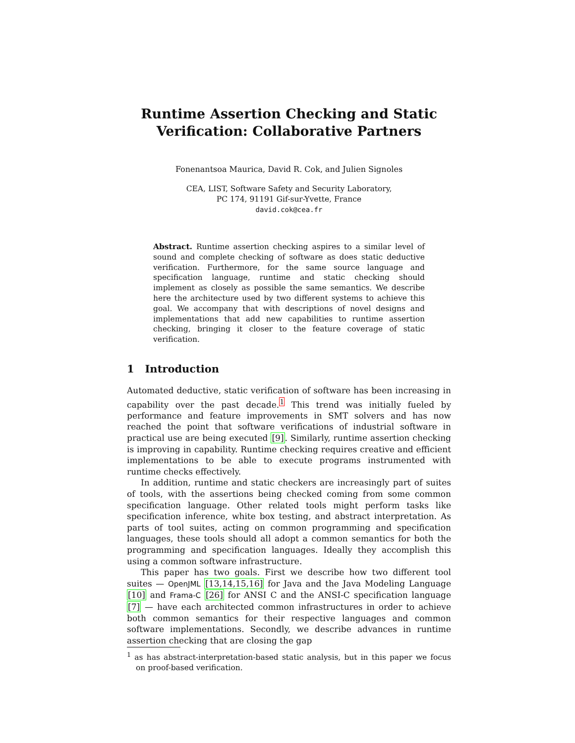Runtime Assertion Checking and Static Verification: Collaborative Partners
Fonenantsoa Maurica, David R. Cok, and Julien Signoles
CEA, LIST, Software Safety and Security Laboratory,
PC 174, 91191 Gif-sur-Yvette, France
david.cok@cea.fr
Abstract. Runtime assertion checking aspires to a similar level of sound and complete checking of software as does static deductive verification. Furthermore, for the same source language and specification language, runtime and static checking should implement as closely as possible the same semantics. We describe here the architecture used by two different systems to achieve this goal. We accompany that with descriptions of novel designs and implementations that add new capabilities to runtime assertion checking, bringing it closer to the feature coverage of static verification.
1 Introduction
Automated deductive, static verification of software has been increasing in capability over the past decade.<sup>1</sup> This trend was initially fueled by performance and feature improvements in SMT solvers and has now reached the point that software verifications of industrial software in practical use are being executed [9]. Similarly, runtime assertion checking is improving in capability. Runtime checking requires creative and efficient implementations to be able to execute programs instrumented with runtime checks effectively.
In addition, runtime and static checkers are increasingly part of suites of tools, with the assertions being checked coming from some common specification language. Other related tools might perform tasks like specification inference, white box testing, and abstract interpretation. As parts of tool suites, acting on common programming and specification languages, these tools should all adopt a common semantics for both the programming and specification languages. Ideally they accomplish this using a common software infrastructure.
This paper has two goals. First we describe how two different tool suites — OpenJML [13,14,15,16] for Java and the Java Modeling Language [10] and Frama-C [26] for ANSI C and the ANSI-C specification language [7] — have each architected common infrastructures in order to achieve both common semantics for their respective languages and common software implementations. Secondly, we describe advances in runtime assertion checking that are closing the gap
<sup>1</sup> as has abstract-interpretation-based static analysis, but in this paper we focus on proof-based verification.